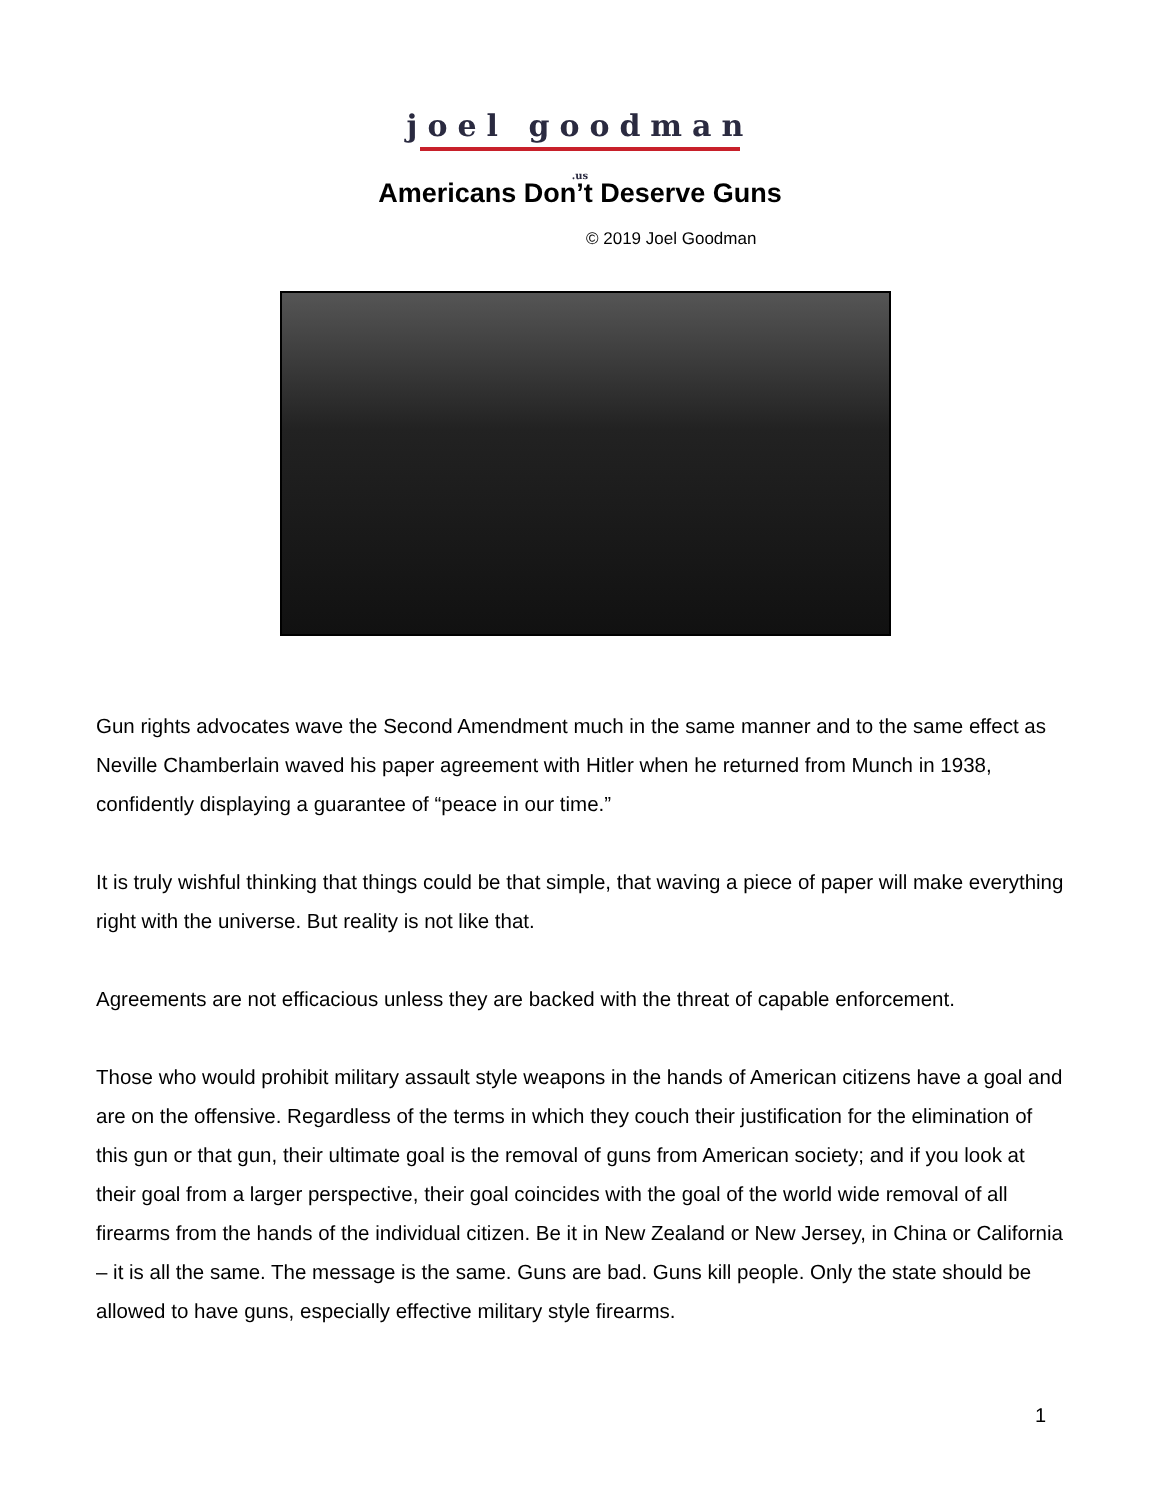joel goodman
.us
Americans Don’t Deserve Guns
© 2019 Joel Goodman
Gun rights advocates wave the Second Amendment much in the same manner and to the same effect as Neville Chamberlain waved his paper agreement with Hitler when he returned from Munch in 1938, confidently displaying a guarantee of “peace in our time.”
It is truly wishful thinking that things could be that simple, that waving a piece of paper will make everything right with the universe. But reality is not like that.
Agreements are not efficacious unless they are backed with the threat of capable enforcement.
Those who would prohibit military assault style weapons in the hands of American citizens have a goal and are on the offensive. Regardless of the terms in which they couch their justification for the elimination of this gun or that gun, their ultimate goal is the removal of guns from American society; and if you look at their goal from a larger perspective, their goal coincides with the goal of the world wide removal of all firearms from the hands of the individual citizen. Be it in New Zealand or New Jersey, in China or California – it is all the same. The message is the same. Guns are bad. Guns kill people. Only the state should be allowed to have guns, especially effective military style firearms.
1